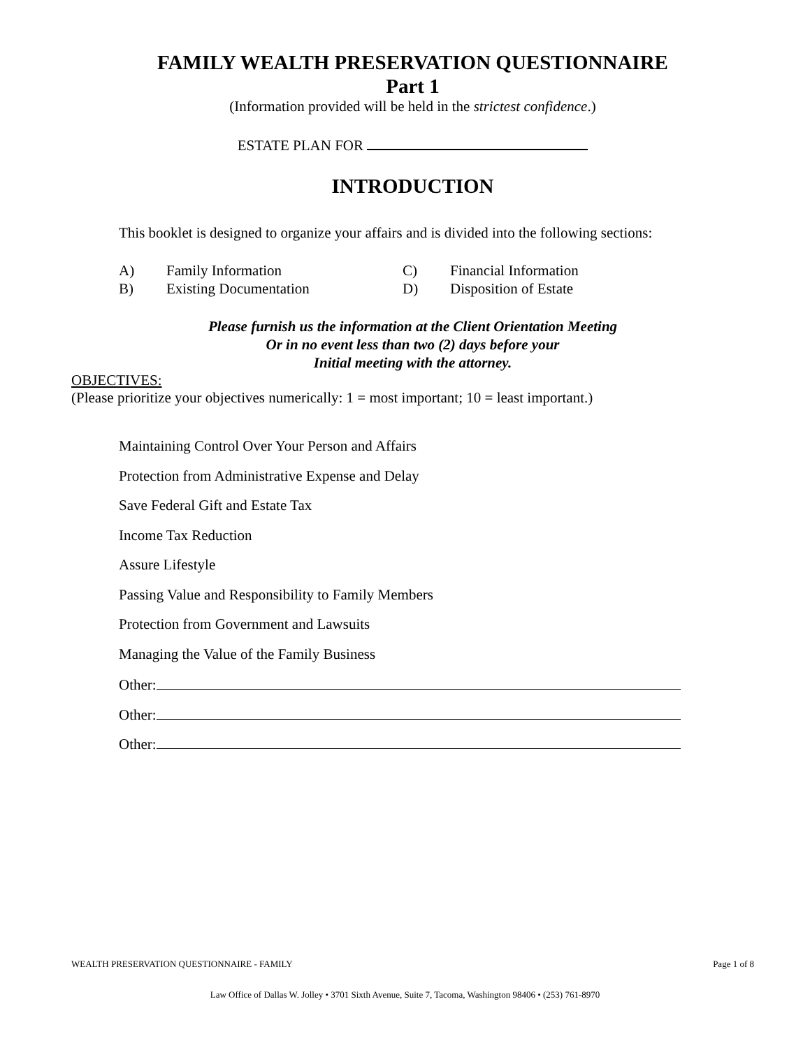FAMILY WEALTH PRESERVATION QUESTIONNAIRE
Part 1
(Information provided will be held in the strictest confidence.)
ESTATE PLAN FOR
INTRODUCTION
This booklet is designed to organize your affairs and is divided into the following sections:
A) Family Information C) Financial Information B) Existing Documentation D) Disposition of Estate
Please furnish us the information at the Client Orientation Meeting
Or in no event less than two (2) days before your
Initial meeting with the attorney.
OBJECTIVES:
(Please prioritize your objectives numerically: 1 = most important; 10 = least important.)
Maintaining Control Over Your Person and Affairs
Protection from Administrative Expense and Delay
Save Federal Gift and Estate Tax
Income Tax Reduction
Assure Lifestyle
Passing Value and Responsibility to Family Members
Protection from Government and Lawsuits
Managing the Value of the Family Business
Other:
Other:
Other:
WEALTH PRESERVATION QUESTIONNAIRE - FAMILY Page 1 of 8
Law Office of Dallas W. Jolley • 3701 Sixth Avenue, Suite 7, Tacoma, Washington 98406 • (253) 761-8970